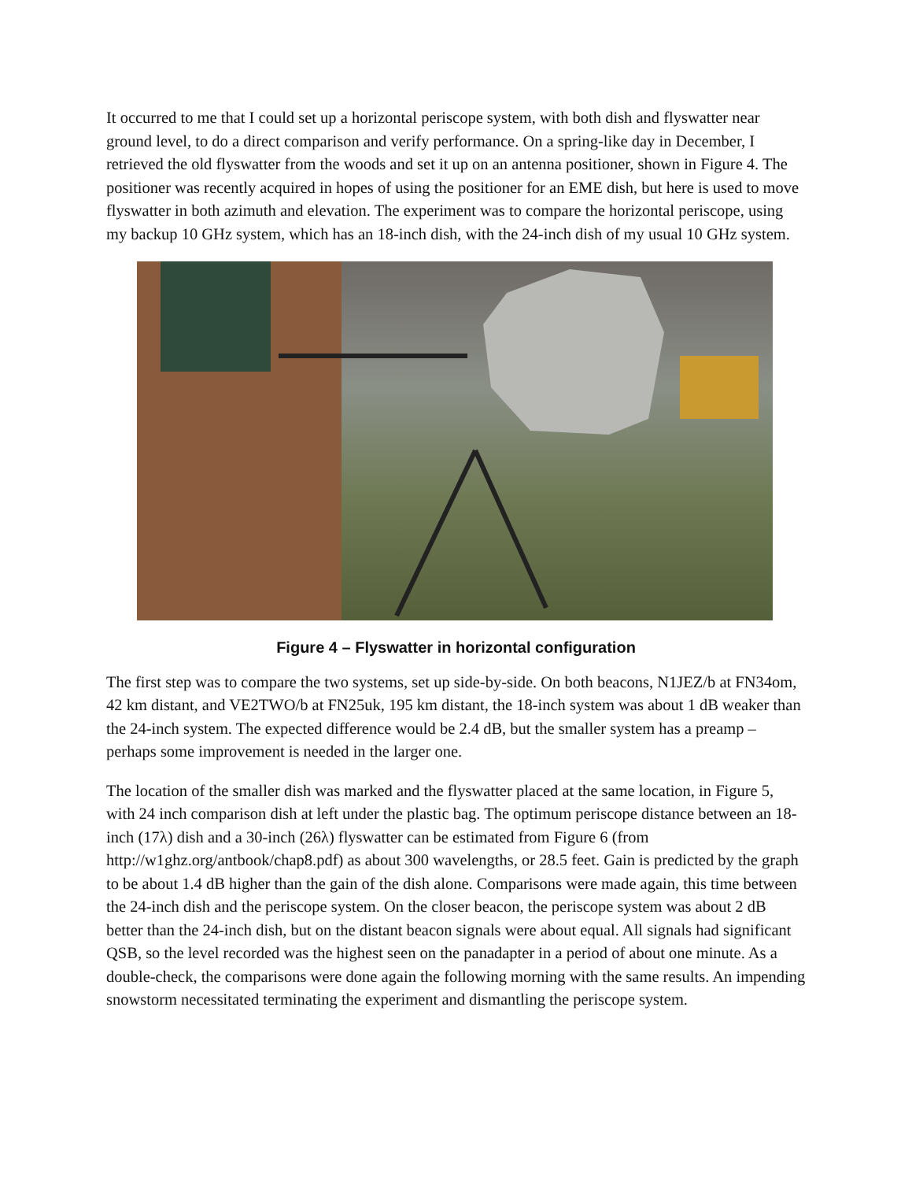It occurred to me that I could set up a horizontal periscope system, with both dish and flyswatter near ground level, to do a direct comparison and verify performance. On a spring-like day in December, I retrieved the old flyswatter from the woods and set it up on an antenna positioner, shown in Figure 4. The positioner was recently acquired in hopes of using the positioner for an EME dish, but here is used to move flyswatter in both azimuth and elevation. The experiment was to compare the horizontal periscope, using my backup 10 GHz system, which has an 18-inch dish, with the 24-inch dish of my usual 10 GHz system.
Figure 4 – Flyswatter in horizontal configuration
The first step was to compare the two systems, set up side-by-side. On both beacons, N1JEZ/b at FN34om, 42 km distant, and VE2TWO/b at FN25uk, 195 km distant, the 18-inch system was about 1 dB weaker than the 24-inch system. The expected difference would be 2.4 dB, but the smaller system has a preamp – perhaps some improvement is needed in the larger one.
The location of the smaller dish was marked and the flyswatter placed at the same location, in Figure 5, with 24 inch comparison dish at left under the plastic bag. The optimum periscope distance between an 18-inch (17λ) dish and a 30-inch (26λ) flyswatter can be estimated from Figure 6 (from http://w1ghz.org/antbook/chap8.pdf) as about 300 wavelengths, or 28.5 feet. Gain is predicted by the graph to be about 1.4 dB higher than the gain of the dish alone. Comparisons were made again, this time between the 24-inch dish and the periscope system. On the closer beacon, the periscope system was about 2 dB better than the 24-inch dish, but on the distant beacon signals were about equal. All signals had significant QSB, so the level recorded was the highest seen on the panadapter in a period of about one minute. As a double-check, the comparisons were done again the following morning with the same results. An impending snowstorm necessitated terminating the experiment and dismantling the periscope system.